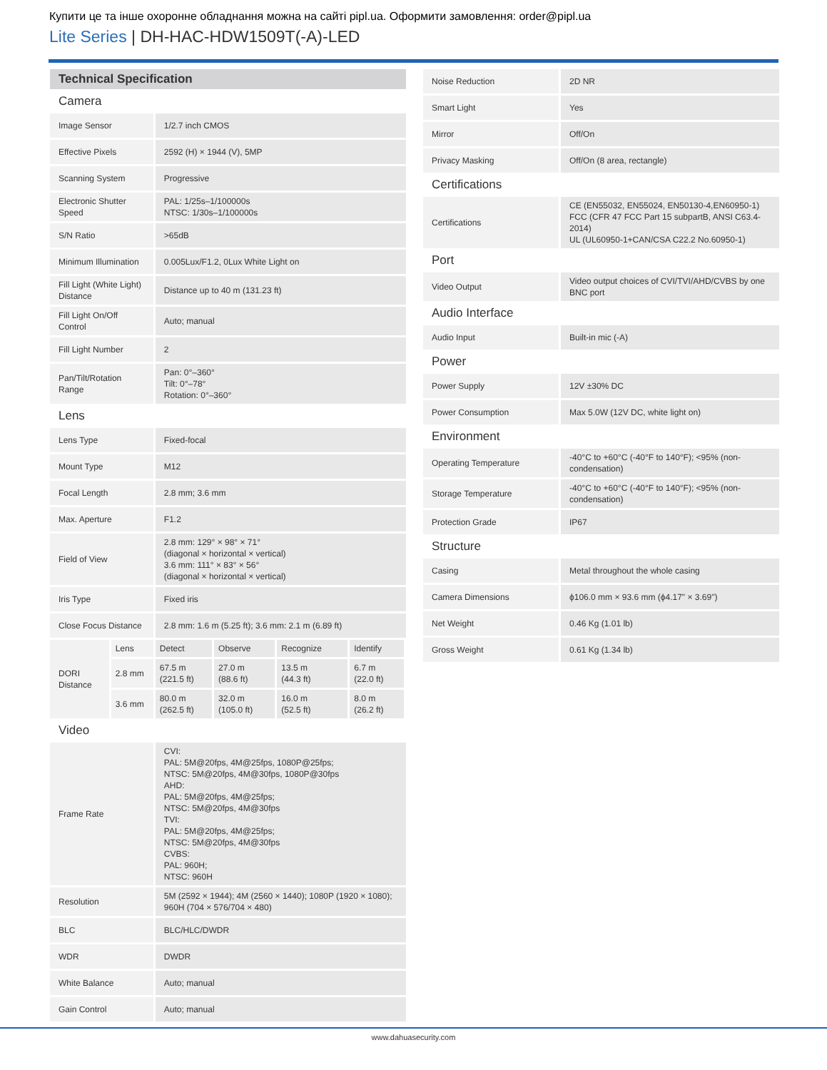Купити це та інше охоронне обладнання можна на сайті pipl.ua. Оформити замовлення: order@pipl.ua
Lite Series | DH-HAC-HDW1509T(-A)-LED
| Technical Specification | | | | | |
| --- | --- | --- | --- | --- | --- |
| Camera | | | | | |
| Image Sensor | | 1/2.7 inch CMOS | | | |
| Effective Pixels | | 2592 (H) × 1944 (V), 5MP | | | |
| Scanning System | | Progressive | | | |
| Electronic Shutter Speed | | PAL: 1/25s–1/100000s NTSC: 1/30s–1/100000s | | | |
| S/N Ratio | | >65dB | | | |
| Minimum Illumination | | 0.005Lux/F1.2, 0Lux White Light on | | | |
| Fill Light (White Light) Distance | | Distance up to 40 m (131.23 ft) | | | |
| Fill Light On/Off Control | | Auto; manual | | | |
| Fill Light Number | | 2 | | | |
| Pan/Tilt/Rotation Range | | Pan: 0°–360° Tilt: 0°–78° Rotation: 0°–360° | | | |
| Lens | | | | | |
| Lens Type | | Fixed-focal | | | |
| Mount Type | | M12 | | | |
| Focal Length | | 2.8 mm; 3.6 mm | | | |
| Max. Aperture | | F1.2 | | | |
| Field of View | | 2.8 mm: 129° × 98° × 71° (diagonal × horizontal × vertical) 3.6 mm: 111° × 83° × 56° (diagonal × horizontal × vertical) | | | |
| Iris Type | | Fixed iris | | | |
| Close Focus Distance | | 2.8 mm: 1.6 m (5.25 ft); 3.6 mm: 2.1 m (6.89 ft) | | | |
| DORI Distance | Lens | Detect | Observe | Recognize | Identify |
| | 2.8 mm | 67.5 m (221.5 ft) | 27.0 m (88.6 ft) | 13.5 m (44.3 ft) | 6.7 m (22.0 ft) |
| | 3.6 mm | 80.0 m (262.5 ft) | 32.0 m (105.0 ft) | 16.0 m (52.5 ft) | 8.0 m (26.2 ft) |
| Video | | | | | |
| Frame Rate | | CVI: PAL: 5M@20fps, 4M@25fps, 1080P@25fps; NTSC: 5M@20fps, 4M@30fps, 1080P@30fps AHD: PAL: 5M@20fps, 4M@25fps; NTSC: 5M@20fps, 4M@30fps TVI: PAL: 5M@20fps, 4M@25fps; NTSC: 5M@20fps, 4M@30fps CVBS: PAL: 960H; NTSC: 960H | | | |
| Resolution | | 5M (2592 × 1944); 4M (2560 × 1440); 1080P (1920 × 1080); 960H (704 × 576/704 × 480) | | | |
| BLC | | BLC/HLC/DWDR | | | |
| WDR | | DWDR | | | |
| White Balance | | Auto; manual | | | |
| Gain Control | | Auto; manual | | | |
| Noise Reduction | 2D NR |
| Smart Light | Yes |
| Mirror | Off/On |
| Privacy Masking | Off/On (8 area, rectangle) |
| Certifications | |
| Certifications | CE (EN55032, EN55024, EN50130-4,EN60950-1) FCC (CFR 47 FCC Part 15 subpartB, ANSI C63.4-2014) UL (UL60950-1+CAN/CSA C22.2 No.60950-1) |
| Port | |
| Video Output | Video output choices of CVI/TVI/AHD/CVBS by one BNC port |
| Audio Interface | |
| Audio Input | Built-in mic (-A) |
| Power | |
| Power Supply | 12V ±30% DC |
| Power Consumption | Max 5.0W (12V DC, white light on) |
| Environment | |
| Operating Temperature | -40°C to +60°C (-40°F to 140°F); <95% (non-condensation) |
| Storage Temperature | -40°C to +60°C (-40°F to 140°F); <95% (non-condensation) |
| Protection Grade | IP67 |
| Structure | |
| Casing | Metal throughout the whole casing |
| Camera Dimensions | ϕ106.0 mm × 93.6 mm (ϕ4.17" × 3.69") |
| Net Weight | 0.46 Kg (1.01 lb) |
| Gross Weight | 0.61 Kg (1.34 lb) |
www.dahuasecurity.com